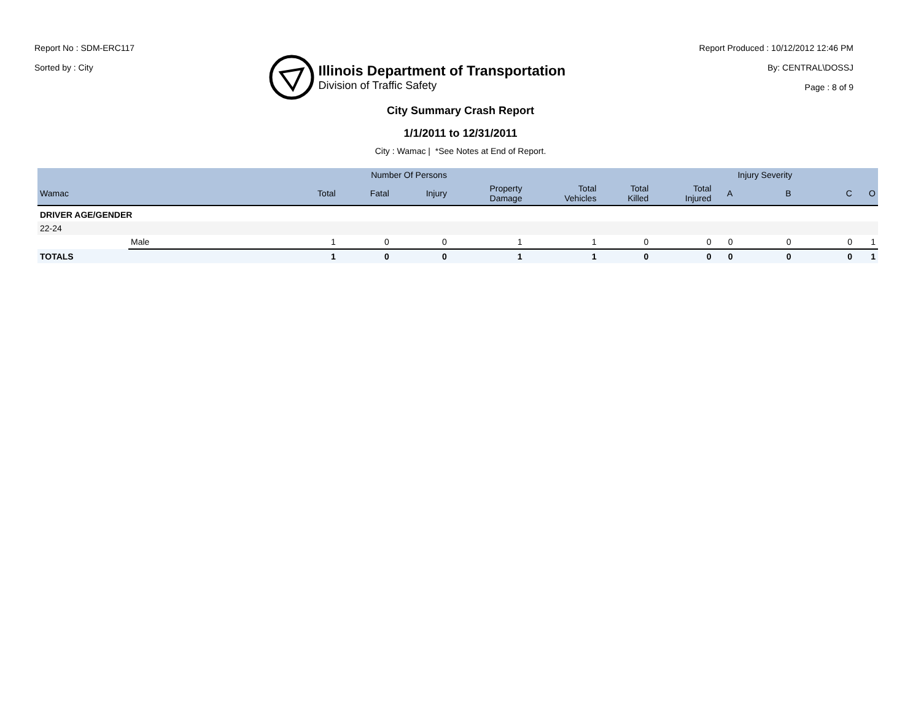Report No : SDM-ERC117
Sorted by : City
Illinois Department of Transportation
Division of Traffic Safety
Report Produced : 10/12/2012 12:46 PM
By: CENTRAL\DOSSJ
Page : 8 of 9
City Summary Crash Report
1/1/2011 to 12/31/2011
City : Wamac | *See Notes at End of Report.
| | | Number Of Persons | | | | | | | | Injury Severity | | |
| --- | --- | --- | --- | --- | --- | --- | --- | --- | --- | --- | --- | --- |
| Wamac | | Total | Fatal | Injury | Property Damage | Total Vehicles | Total Killed | Total Injured | A | B | C | O |
| DRIVER AGE/GENDER | | | | | | | | | | | | |
| 22-24 | | | | | | | | | | | | |
| | Male | 1 | 0 | 0 | 1 | 1 | 0 | 0 | 0 | 0 | 0 | 1 |
| TOTALS | | 1 | 0 | 0 | 1 | 1 | 0 | 0 | 0 | 0 | 0 | 1 |